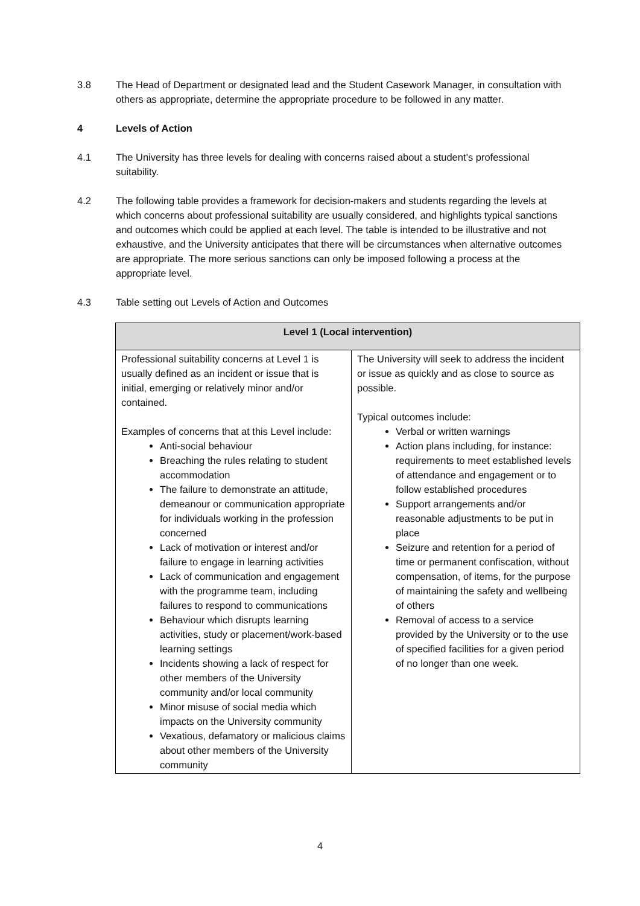3.8 The Head of Department or designated lead and the Student Casework Manager, in consultation with others as appropriate, determine the appropriate procedure to be followed in any matter.
4 Levels of Action
4.1 The University has three levels for dealing with concerns raised about a student’s professional suitability.
4.2 The following table provides a framework for decision-makers and students regarding the levels at which concerns about professional suitability are usually considered, and highlights typical sanctions and outcomes which could be applied at each level. The table is intended to be illustrative and not exhaustive, and the University anticipates that there will be circumstances when alternative outcomes are appropriate. The more serious sanctions can only be imposed following a process at the appropriate level.
4.3 Table setting out Levels of Action and Outcomes
| Level 1 (Local intervention) | |
| --- | --- |
| Professional suitability concerns at Level 1 is usually defined as an incident or issue that is initial, emerging or relatively minor and/or contained. Examples of concerns that at this Level include: Anti-social behaviour Breaching the rules relating to student accommodation The failure to demonstrate an attitude, demeanour or communication appropriate for individuals working in the profession concerned Lack of motivation or interest and/or failure to engage in learning activities Lack of communication and engagement with the programme team, including failures to respond to communications Behaviour which disrupts learning activities, study or placement/work-based learning settings Incidents showing a lack of respect for other members of the University community and/or local community Minor misuse of social media which impacts on the University community Vexatious, defamatory or malicious claims about other members of the University community | The University will seek to address the incident or issue as quickly and as close to source as possible. Typical outcomes include: Verbal or written warnings Action plans including, for instance: requirements to meet established levels of attendance and engagement or to follow established procedures Support arrangements and/or reasonable adjustments to be put in place Seizure and retention for a period of time or permanent confiscation, without compensation, of items, for the purpose of maintaining the safety and wellbeing of others Removal of access to a service provided by the University or to the use of specified facilities for a given period of no longer than one week. |
4